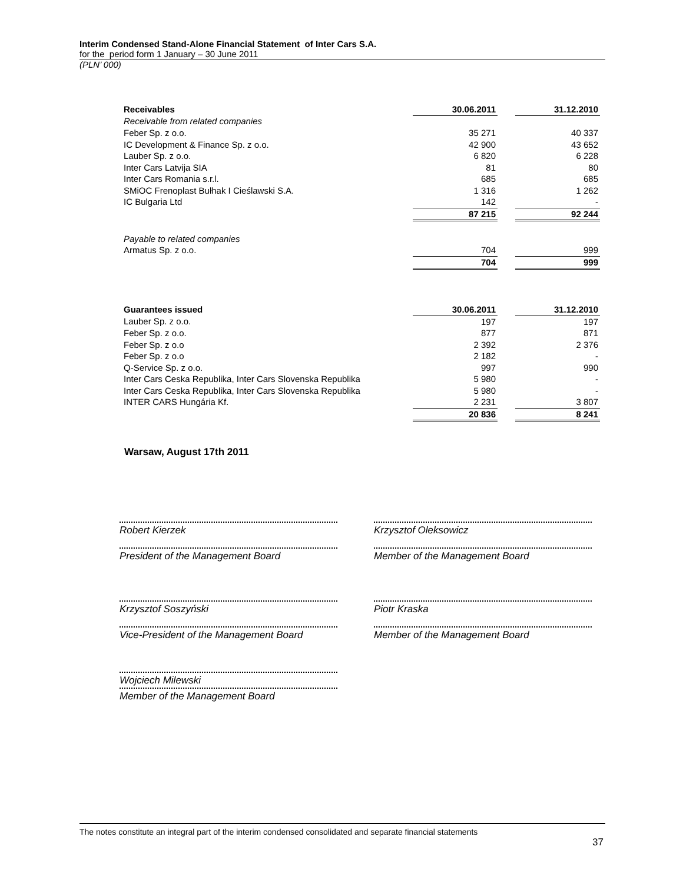Interim Condensed Stand-Alone Financial Statement of Inter Cars S.A.
for the period form 1 January – 30 June 2011
(PLN’ 000)
| Receivables | 30.06.2011 | | 31.12.2010 |
| Receivable from related companies | | | |
| Feber Sp. z o.o. | 35 271 | | 40 337 |
| IC Development & Finance Sp. z o.o. | 42 900 | | 43 652 |
| Lauber Sp. z o.o. | 6 820 | | 6 228 |
| Inter Cars Latvija SIA | 81 | | 80 |
| Inter Cars Romania s.r.l. | 685 | | 685 |
| SMiOC Frenoplast Bułhak I Cieślawski S.A. | 1 316 | | 1 262 |
| IC Bulgaria Ltd | 142 | | - |
| | 87 215 | | 92 244 |
| Payable to related companies | | | |
| Armatus Sp. z o.o. | 704 | | 999 |
| | 704 | | 999 |
| Guarantees issued | 30.06.2011 | | 31.12.2010 |
| Lauber Sp. z o.o. | 197 | | 197 |
| Feber Sp. z o.o. | 877 | | 871 |
| Feber Sp. z o.o | 2 392 | | 2 376 |
| Feber Sp. z o.o | 2 182 | | - |
| Q-Service Sp. z o.o. | 997 | | 990 |
| Inter Cars Ceska Republika, Inter Cars Slovenska Republika | 5 980 | | - |
| Inter Cars Ceska Republika, Inter Cars Slovenska Republika | 5 980 | | - |
| INTER CARS Hungária Kf. | 2 231 | | 3 807 |
| | 20 836 | | 8 241 |
Warsaw, August 17th 2011
Robert Kierzek
President of the Management Board
Krzysztof Oleksowicz
Member of the Management Board
Krzysztof Soszyński
Vice-President of the Management Board
Piotr Kraska
Member of the Management Board
Wojciech Milewski
Member of the Management Board
The notes constitute an integral part of the interim condensed consolidated and separate financial statements
37